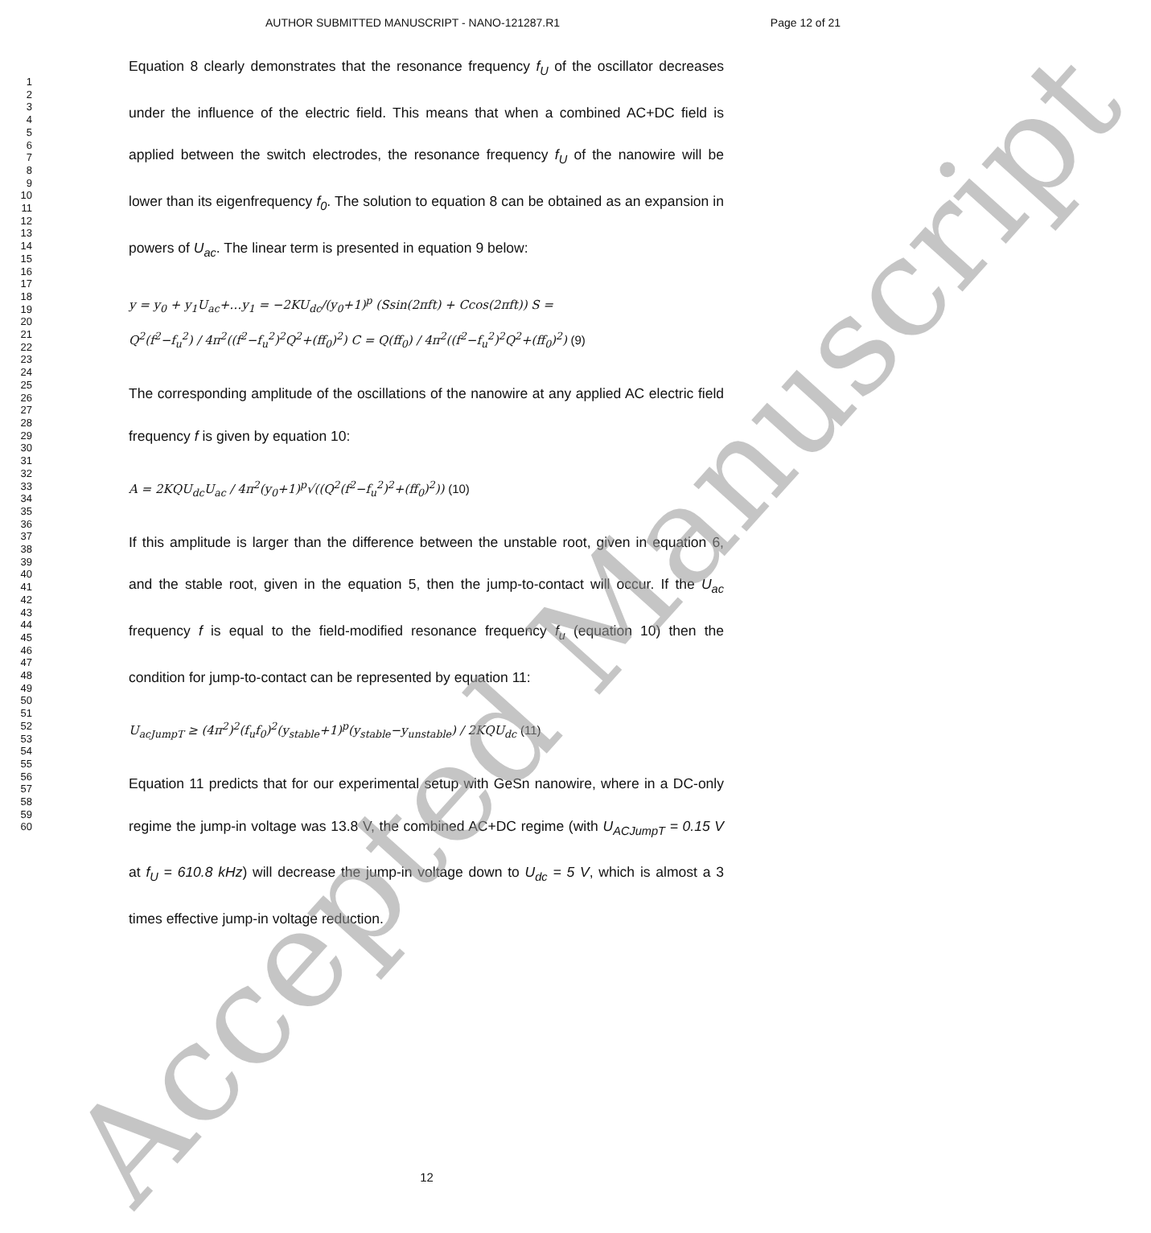AUTHOR SUBMITTED MANUSCRIPT - NANO-121287.R1 Page 12 of 21
1
2
3
4
5
6
7
8
9
10
11
12
13
14
15
16
17
18
19
20
21
22
23
24
25
26
27
28
29
30
31
32
33
34
35
36
37
38
39
40
41
42
43
44
45
46
47
48
49
50
51
52
53
54
55
56
57
58
59
60
Equation 8 clearly demonstrates that the resonance frequency f<sub>U</sub> of the oscillator decreases under the influence of the electric field. This means that when a combined AC+DC field is applied between the switch electrodes, the resonance frequency f<sub>U</sub> of the nanowire will be lower than its eigenfrequency f<sub>0</sub>. The solution to equation 8 can be obtained as an expansion in powers of U<sub>ac</sub>. The linear term is presented in equation 9 below:
y = y<sub>0</sub> + y<sub>1</sub>U<sub>ac</sub>+…y<sub>1</sub> = −2KU<sub>dc</sub>/(y<sub>0</sub>+1)<sup>p</sup> (Ssin(2πft) + Ccos(2πft)) S =
Q<sup>2</sup>(f<sup>2</sup>−f<sub>u</sub><sup>2</sup>) / 4π<sup>2</sup>((f<sup>2</sup>−f<sub>u</sub><sup>2</sup>)<sup>2</sup>Q<sup>2</sup>+(ff<sub>0</sub>)<sup>2</sup>) C = Q(ff<sub>0</sub>) / 4π<sup>2</sup>((f<sup>2</sup>−f<sub>u</sub><sup>2</sup>)<sup>2</sup>Q<sup>2</sup>+(ff<sub>0</sub>)<sup>2</sup>) (9)
The corresponding amplitude of the oscillations of the nanowire at any applied AC electric field frequency f is given by equation 10:
A = 2KQU<sub>dc</sub>U<sub>ac</sub> / 4π<sup>2</sup>(y<sub>0</sub>+1)<sup>p</sup>√((Q<sup>2</sup>(f<sup>2</sup>−f<sub>u</sub><sup>2</sup>)<sup>2</sup>+(ff<sub>0</sub>)<sup>2</sup>)) (10)
If this amplitude is larger than the difference between the unstable root, given in equation 6, and the stable root, given in the equation 5, then the jump-to-contact will occur. If the U<sub>ac</sub> frequency f is equal to the field-modified resonance frequency f<sub>u</sub> (equation 10) then the condition for jump-to-contact can be represented by equation 11:
U<sub>acJumpT</sub> ≥ (4π<sup>2</sup>)<sup>2</sup>(f<sub>u</sub>f<sub>0</sub>)<sup>2</sup>(y<sub>stable</sub>+1)<sup>p</sup>(y<sub>stable</sub>−y<sub>unstable</sub>) / 2KQU<sub>dc</sub> (11)
Equation 11 predicts that for our experimental setup with GeSn nanowire, where in a DC-only regime the jump-in voltage was 13.8 V, the combined AC+DC regime (with U<sub>ACJumpT</sub> = 0.15 V at f<sub>U</sub> = 610.8 kHz) will decrease the jump-in voltage down to U<sub>dc</sub> = 5 V, which is almost a 3 times effective jump-in voltage reduction.
12 Accepted Manuscript